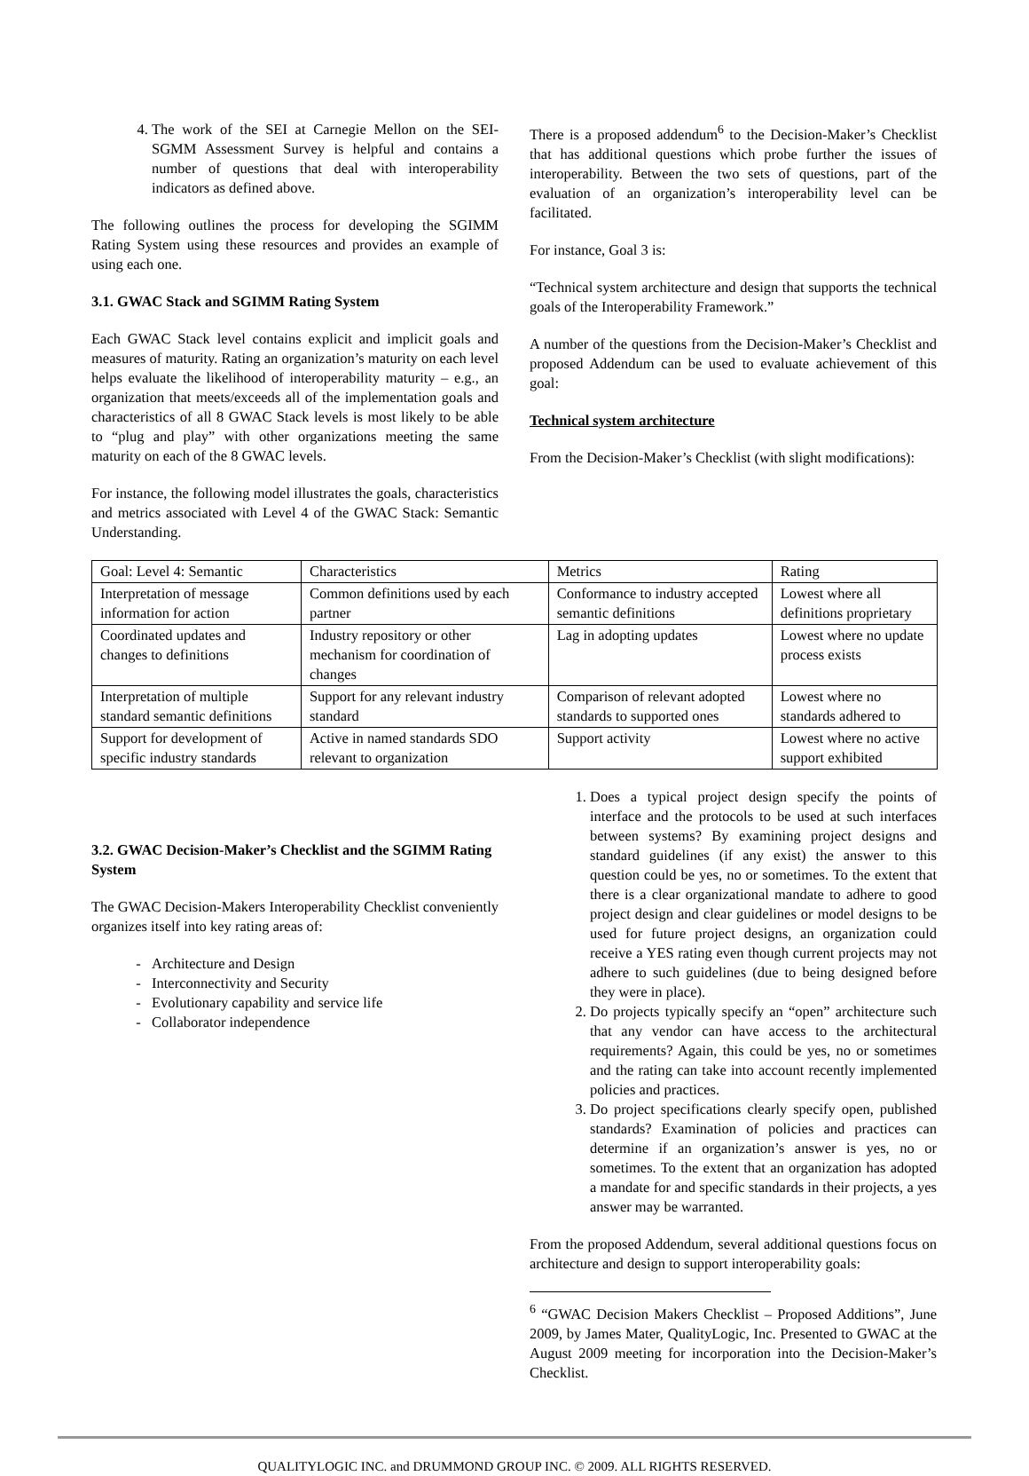4. The work of the SEI at Carnegie Mellon on the SEI-SGMM Assessment Survey is helpful and contains a number of questions that deal with interoperability indicators as defined above.
The following outlines the process for developing the SGIMM Rating System using these resources and provides an example of using each one.
3.1. GWAC Stack and SGIMM Rating System
Each GWAC Stack level contains explicit and implicit goals and measures of maturity. Rating an organization’s maturity on each level helps evaluate the likelihood of interoperability maturity – e.g., an organization that meets/exceeds all of the implementation goals and characteristics of all 8 GWAC Stack levels is most likely to be able to “plug and play” with other organizations meeting the same maturity on each of the 8 GWAC levels.
For instance, the following model illustrates the goals, characteristics and metrics associated with Level 4 of the GWAC Stack: Semantic Understanding.
There is a proposed addendum<sup>6</sup> to the Decision-Maker’s Checklist that has additional questions which probe further the issues of interoperability. Between the two sets of questions, part of the evaluation of an organization’s interoperability level can be facilitated.
For instance, Goal 3 is:
“Technical system architecture and design that supports the technical goals of the Interoperability Framework.”
A number of the questions from the Decision-Maker’s Checklist and proposed Addendum can be used to evaluate achievement of this goal:
Technical system architecture
From the Decision-Maker’s Checklist (with slight modifications):
| Goal: Level 4: Semantic | Characteristics | Metrics | Rating |
| Interpretation of message information for action | Common definitions used by each partner | Conformance to industry accepted semantic definitions | Lowest where all definitions proprietary |
| Coordinated updates and changes to definitions | Industry repository or other mechanism for coordination of changes | Lag in adopting updates | Lowest where no update process exists |
| Interpretation of multiple standard semantic definitions | Support for any relevant industry standard | Comparison of relevant adopted standards to supported ones | Lowest where no standards adhered to |
| Support for development of specific industry standards | Active in named standards SDO relevant to organization | Support activity | Lowest where no active support exhibited |
3.2. GWAC Decision-Maker’s Checklist and the SGIMM Rating System
The GWAC Decision-Makers Interoperability Checklist conveniently organizes itself into key rating areas of:
Architecture and Design
Interconnectivity and Security
Evolutionary capability and service life
Collaborator independence
1. Does a typical project design specify the points of interface and the protocols to be used at such interfaces between systems? By examining project designs and standard guidelines (if any exist) the answer to this question could be yes, no or sometimes. To the extent that there is a clear organizational mandate to adhere to good project design and clear guidelines or model designs to be used for future project designs, an organization could receive a YES rating even though current projects may not adhere to such guidelines (due to being designed before they were in place).
2. Do projects typically specify an “open” architecture such that any vendor can have access to the architectural requirements? Again, this could be yes, no or sometimes and the rating can take into account recently implemented policies and practices.
3. Do project specifications clearly specify open, published standards? Examination of policies and practices can determine if an organization’s answer is yes, no or sometimes. To the extent that an organization has adopted a mandate for and specific standards in their projects, a yes answer may be warranted.
From the proposed Addendum, several additional questions focus on architecture and design to support interoperability goals:
<sup>6</sup> “GWAC Decision Makers Checklist – Proposed Additions”, June 2009, by James Mater, QualityLogic, Inc. Presented to GWAC at the August 2009 meeting for incorporation into the Decision-Maker’s Checklist.
QUALITYLOGIC INC. and DRUMMOND GROUP INC. © 2009. ALL RIGHTS RESERVED.